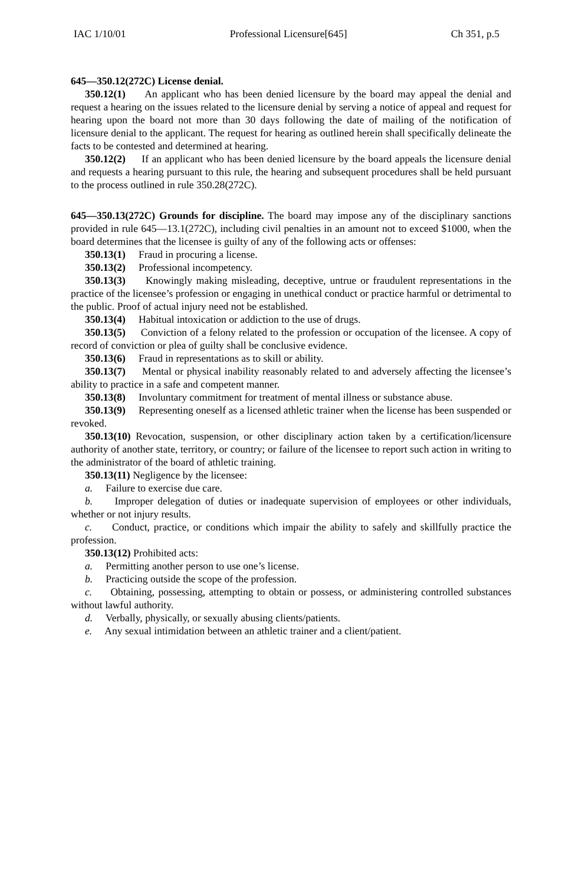IAC 1/10/01 Professional Licensure[645] Ch 351, p.5
645—350.12(272C) License denial.
350.12(1) An applicant who has been denied licensure by the board may appeal the denial and request a hearing on the issues related to the licensure denial by serving a notice of appeal and request for hearing upon the board not more than 30 days following the date of mailing of the notification of licensure denial to the applicant. The request for hearing as outlined herein shall specifically delineate the facts to be contested and determined at hearing.
350.12(2) If an applicant who has been denied licensure by the board appeals the licensure denial and requests a hearing pursuant to this rule, the hearing and subsequent procedures shall be held pursuant to the process outlined in rule 350.28(272C).
645—350.13(272C) Grounds for discipline. The board may impose any of the disciplinary sanctions provided in rule 645—13.1(272C), including civil penalties in an amount not to exceed $1000, when the board determines that the licensee is guilty of any of the following acts or offenses:
350.13(1) Fraud in procuring a license.
350.13(2) Professional incompetency.
350.13(3) Knowingly making misleading, deceptive, untrue or fraudulent representations in the practice of the licensee’s profession or engaging in unethical conduct or practice harmful or detrimental to the public. Proof of actual injury need not be established.
350.13(4) Habitual intoxication or addiction to the use of drugs.
350.13(5) Conviction of a felony related to the profession or occupation of the licensee. A copy of record of conviction or plea of guilty shall be conclusive evidence.
350.13(6) Fraud in representations as to skill or ability.
350.13(7) Mental or physical inability reasonably related to and adversely affecting the licensee’s ability to practice in a safe and competent manner.
350.13(8) Involuntary commitment for treatment of mental illness or substance abuse.
350.13(9) Representing oneself as a licensed athletic trainer when the license has been suspended or revoked.
350.13(10) Revocation, suspension, or other disciplinary action taken by a certification/licensure authority of another state, territory, or country; or failure of the licensee to report such action in writing to the administrator of the board of athletic training.
350.13(11) Negligence by the licensee:
a. Failure to exercise due care.
b. Improper delegation of duties or inadequate supervision of employees or other individuals, whether or not injury results.
c. Conduct, practice, or conditions which impair the ability to safely and skillfully practice the profession.
350.13(12) Prohibited acts:
a. Permitting another person to use one’s license.
b. Practicing outside the scope of the profession.
c. Obtaining, possessing, attempting to obtain or possess, or administering controlled substances without lawful authority.
d. Verbally, physically, or sexually abusing clients/patients.
e. Any sexual intimidation between an athletic trainer and a client/patient.